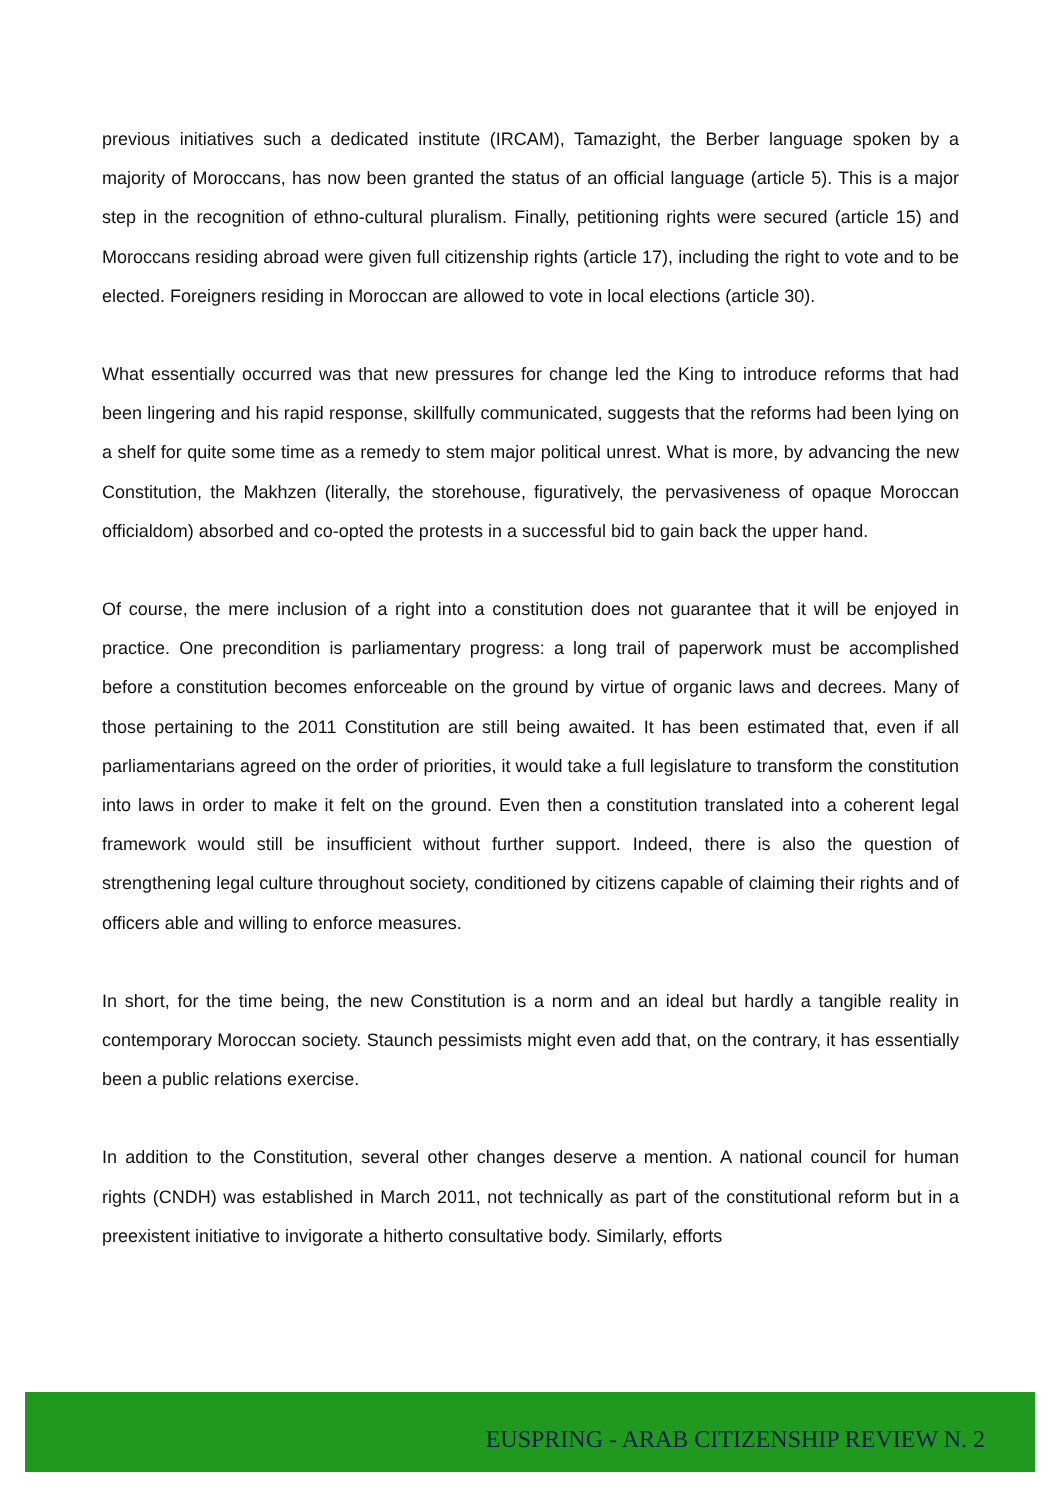previous initiatives such a dedicated institute (IRCAM), Tamazight, the Berber language spoken by a majority of Moroccans, has now been granted the status of an official language (article 5). This is a major step in the recognition of ethno-cultural pluralism. Finally, petitioning rights were secured (article 15) and Moroccans residing abroad were given full citizenship rights (article 17), including the right to vote and to be elected. Foreigners residing in Moroccan are allowed to vote in local elections (article 30).
What essentially occurred was that new pressures for change led the King to introduce reforms that had been lingering and his rapid response, skillfully communicated, suggests that the reforms had been lying on a shelf for quite some time as a remedy to stem major political unrest. What is more, by advancing the new Constitution, the Makhzen (literally, the storehouse, figuratively, the pervasiveness of opaque Moroccan officialdom) absorbed and co-opted the protests in a successful bid to gain back the upper hand.
Of course, the mere inclusion of a right into a constitution does not guarantee that it will be enjoyed in practice. One precondition is parliamentary progress: a long trail of paperwork must be accomplished before a constitution becomes enforceable on the ground by virtue of organic laws and decrees. Many of those pertaining to the 2011 Constitution are still being awaited. It has been estimated that, even if all parliamentarians agreed on the order of priorities, it would take a full legislature to transform the constitution into laws in order to make it felt on the ground. Even then a constitution translated into a coherent legal framework would still be insufficient without further support. Indeed, there is also the question of strengthening legal culture throughout society, conditioned by citizens capable of claiming their rights and of officers able and willing to enforce measures.
In short, for the time being, the new Constitution is a norm and an ideal but hardly a tangible reality in contemporary Moroccan society. Staunch pessimists might even add that, on the contrary, it has essentially been a public relations exercise.
In addition to the Constitution, several other changes deserve a mention. A national council for human rights (CNDH) was established in March 2011, not technically as part of the constitutional reform but in a preexistent initiative to invigorate a hitherto consultative body. Similarly, efforts
EUSPRING - ARAB CITIZENSHIP REVIEW N. 2